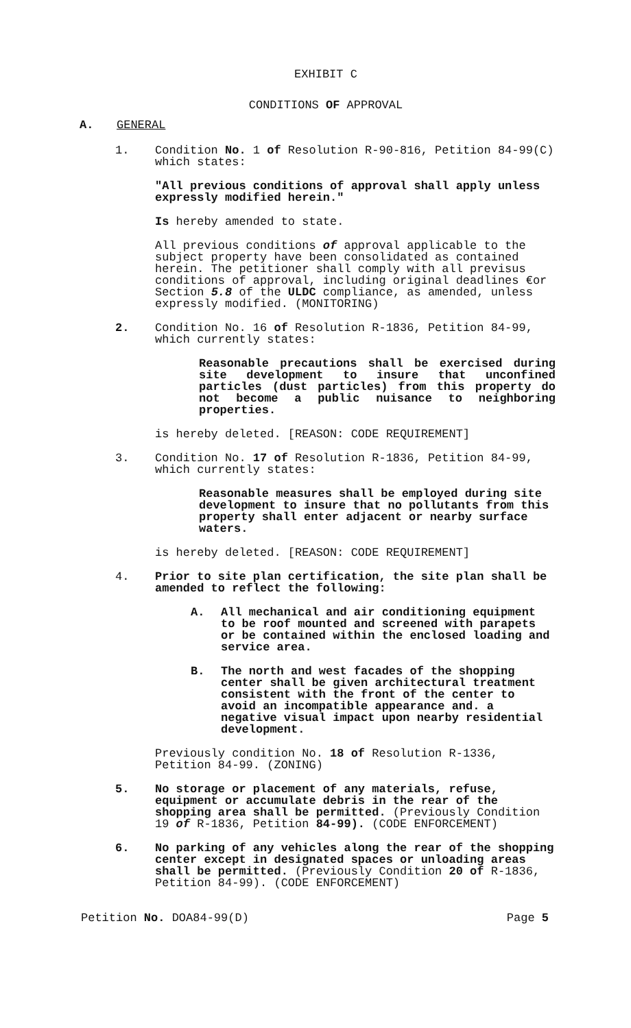EXHIBIT C
CONDITIONS OF APPROVAL
A. GENERAL
1. Condition No. 1 of Resolution R-90-816, Petition 84-99(C) which states:
"All previous conditions of approval shall apply unless expressly modified herein."
Is hereby amended to state.
All previous conditions of approval applicable to the subject property have been consolidated as contained herein. The petitioner shall comply with all previsus conditions of approval, including original deadlines €or Section 5.8 of the ULDC compliance, as amended, unless expressly modified. (MONITORING)
2. Condition No. 16 of Resolution R-1836, Petition 84-99, which currently states:
Reasonable precautions shall be exercised during site development to insure that unconfined particles (dust particles) from this property do not become a public nuisance to neighboring properties.
is hereby deleted. [REASON: CODE REQUIREMENT]
3. Condition No. 17 of Resolution R-1836, Petition 84-99, which currently states:
Reasonable measures shall be employed during site development to insure that no pollutants from this property shall enter adjacent or nearby surface waters.
is hereby deleted. [REASON: CODE REQUIREMENT]
4. Prior to site plan certification, the site plan shall be amended to reflect the following:
A. All mechanical and air conditioning equipment to be roof mounted and screened with parapets or be contained within the enclosed loading and service area.
B. The north and west facades of the shopping center shall be given architectural treatment consistent with the front of the center to avoid an incompatible appearance and. a negative visual impact upon nearby residential development.
Previously condition No. 18 of Resolution R-1336, Petition 84-99. (ZONING)
5. No storage or placement of any materials, refuse, equipment or accumulate debris in the rear of the shopping area shall be permitted. (Previously Condition 19 of R-1836, Petition 84-99). (CODE ENFORCEMENT)
6. No parking of any vehicles along the rear of the shopping center except in designated spaces or unloading areas shall be permitted. (Previously Condition 20 of R-1836, Petition 84-99). (CODE ENFORCEMENT)
Petition No. DOA84-99(D) Page 5